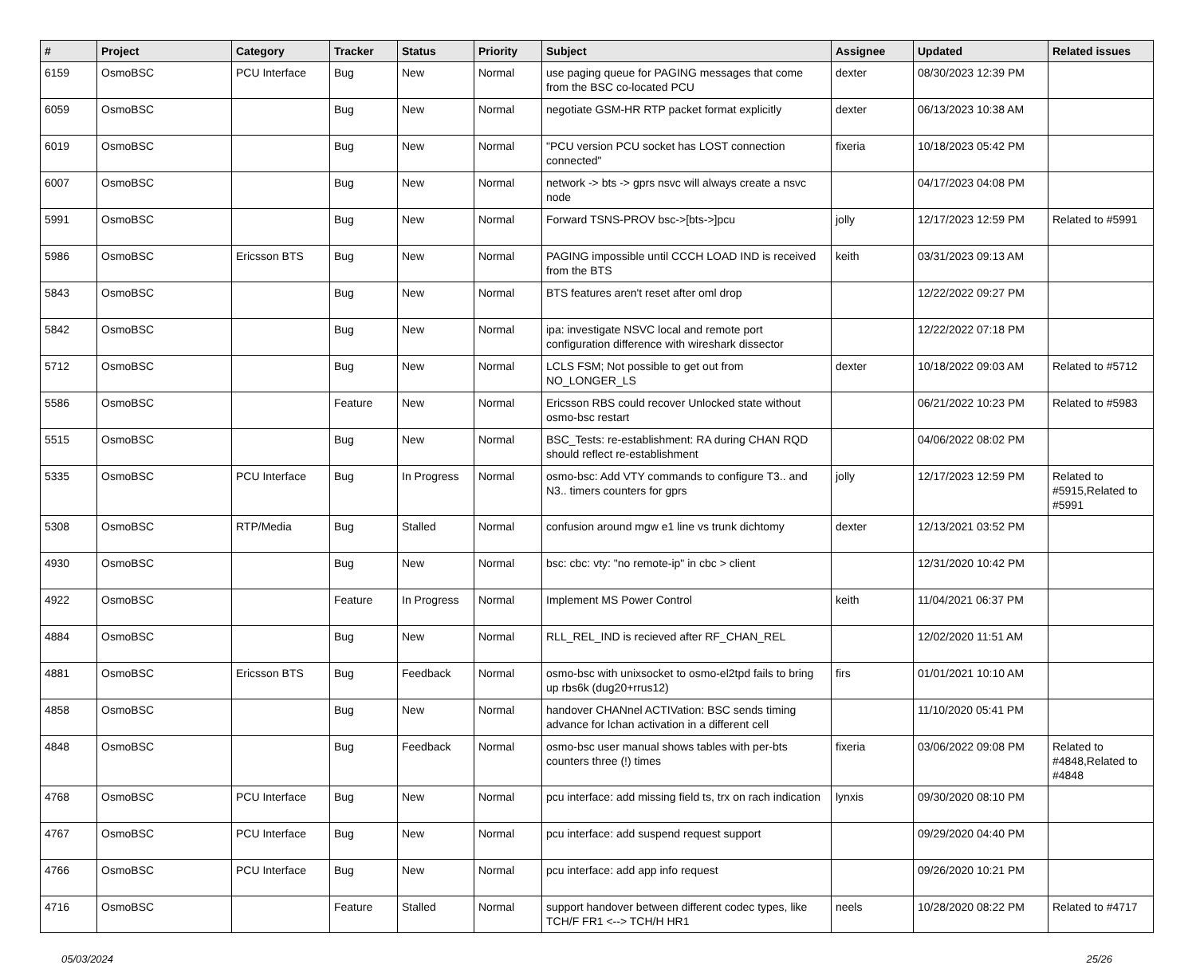| # | Project | Category | Tracker | Status | Priority | Subject | Assignee | Updated | Related issues |
| --- | --- | --- | --- | --- | --- | --- | --- | --- | --- |
| 6159 | OsmoBSC | PCU Interface | Bug | New | Normal | use paging queue for PAGING messages that come from the BSC co-located PCU | dexter | 08/30/2023 12:39 PM | |
| 6059 | OsmoBSC | | Bug | New | Normal | negotiate GSM-HR RTP packet format explicitly | dexter | 06/13/2023 10:38 AM | |
| 6019 | OsmoBSC | | Bug | New | Normal | "PCU version PCU socket has LOST connection connected" | fixeria | 10/18/2023 05:42 PM | |
| 6007 | OsmoBSC | | Bug | New | Normal | network -> bts -> gprs nsvc will always create a nsvc node | | 04/17/2023 04:08 PM | |
| 5991 | OsmoBSC | | Bug | New | Normal | Forward TSNS-PROV bsc->[bts->]pcu | jolly | 12/17/2023 12:59 PM | Related to #5991 |
| 5986 | OsmoBSC | Ericsson BTS | Bug | New | Normal | PAGING impossible until CCCH LOAD IND is received from the BTS | keith | 03/31/2023 09:13 AM | |
| 5843 | OsmoBSC | | Bug | New | Normal | BTS features aren't reset after oml drop | | 12/22/2022 09:27 PM | |
| 5842 | OsmoBSC | | Bug | New | Normal | ipa: investigate NSVC local and remote port configuration difference with wireshark dissector | | 12/22/2022 07:18 PM | |
| 5712 | OsmoBSC | | Bug | New | Normal | LCLS FSM; Not possible to get out from NO_LONGER_LS | dexter | 10/18/2022 09:03 AM | Related to #5712 |
| 5586 | OsmoBSC | | Feature | New | Normal | Ericsson RBS could recover Unlocked state without osmo-bsc restart | | 06/21/2022 10:23 PM | Related to #5983 |
| 5515 | OsmoBSC | | Bug | New | Normal | BSC_Tests: re-establishment: RA during CHAN RQD should reflect re-establishment | | 04/06/2022 08:02 PM | |
| 5335 | OsmoBSC | PCU Interface | Bug | In Progress | Normal | osmo-bsc: Add VTY commands to configure T3.. and N3.. timers counters for gprs | jolly | 12/17/2023 12:59 PM | Related to #5915,Related to #5991 |
| 5308 | OsmoBSC | RTP/Media | Bug | Stalled | Normal | confusion around mgw e1 line vs trunk dichtomy | dexter | 12/13/2021 03:52 PM | |
| 4930 | OsmoBSC | | Bug | New | Normal | bsc: cbc: vty: "no remote-ip" in cbc > client | | 12/31/2020 10:42 PM | |
| 4922 | OsmoBSC | | Feature | In Progress | Normal | Implement MS Power Control | keith | 11/04/2021 06:37 PM | |
| 4884 | OsmoBSC | | Bug | New | Normal | RLL_REL_IND is recieved after RF_CHAN_REL | | 12/02/2020 11:51 AM | |
| 4881 | OsmoBSC | Ericsson BTS | Bug | Feedback | Normal | osmo-bsc with unixsocket to osmo-el2tpd fails to bring up rbs6k (dug20+rrus12) | firs | 01/01/2021 10:10 AM | |
| 4858 | OsmoBSC | | Bug | New | Normal | handover CHANnel ACTIVation: BSC sends timing advance for lchan activation in a different cell | | 11/10/2020 05:41 PM | |
| 4848 | OsmoBSC | | Bug | Feedback | Normal | osmo-bsc user manual shows tables with per-bts counters three (!) times | fixeria | 03/06/2022 09:08 PM | Related to #4848,Related to #4848 |
| 4768 | OsmoBSC | PCU Interface | Bug | New | Normal | pcu interface: add missing field ts, trx on rach indication | lynxis | 09/30/2020 08:10 PM | |
| 4767 | OsmoBSC | PCU Interface | Bug | New | Normal | pcu interface: add suspend request support | | 09/29/2020 04:40 PM | |
| 4766 | OsmoBSC | PCU Interface | Bug | New | Normal | pcu interface: add app info request | | 09/26/2020 10:21 PM | |
| 4716 | OsmoBSC | | Feature | Stalled | Normal | support handover between different codec types, like TCH/F FR1 <--> TCH/H HR1 | neels | 10/28/2020 08:22 PM | Related to #4717 |
05/03/2024 25/26